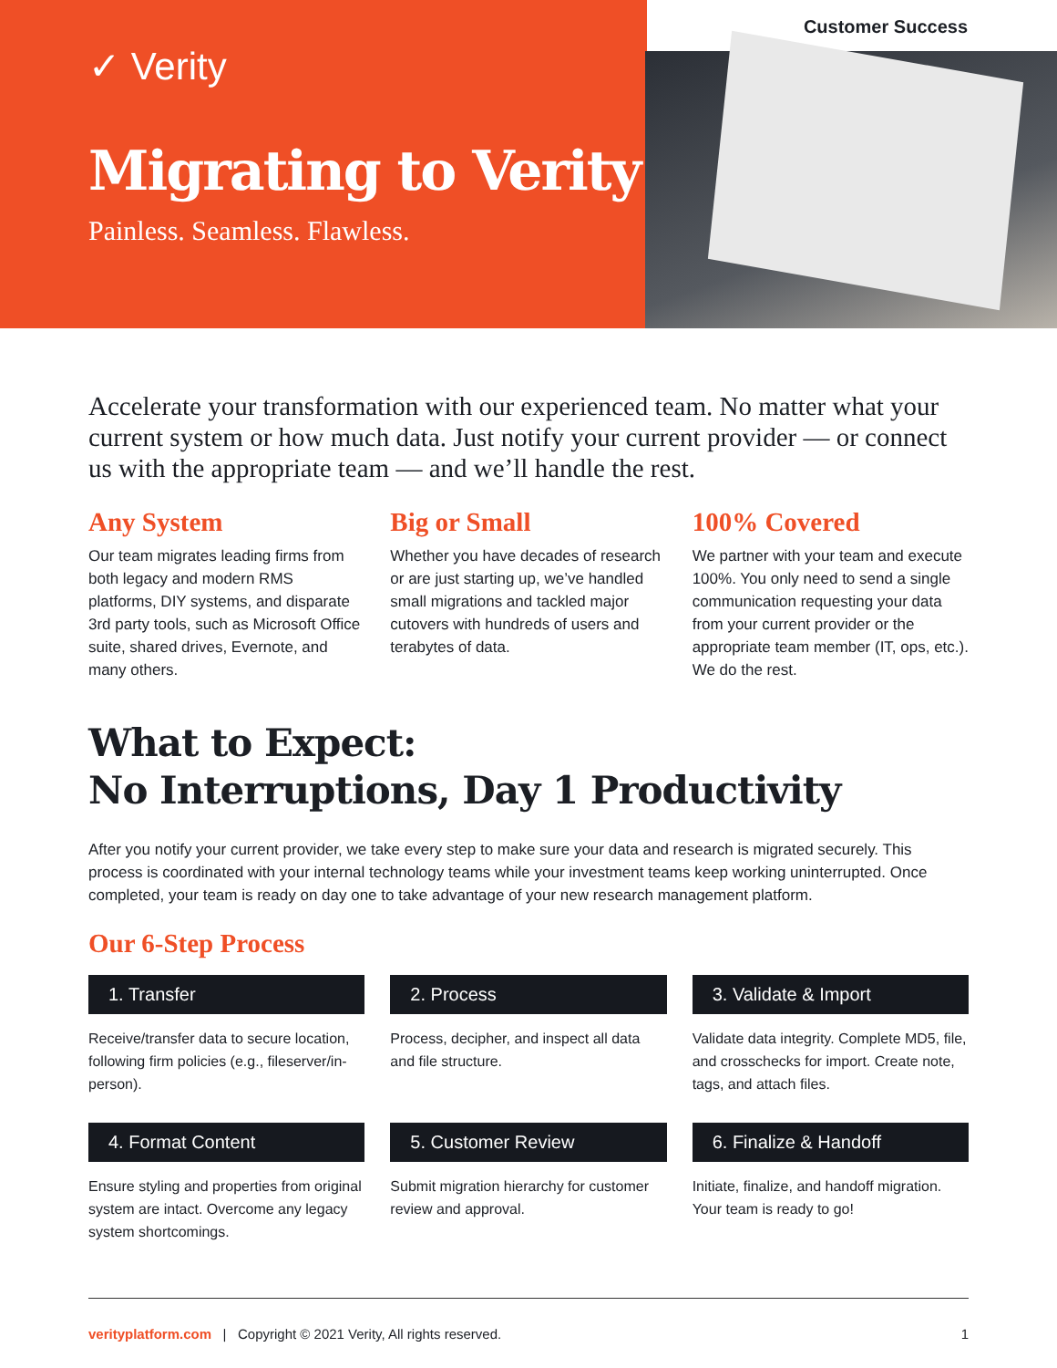Customer Success
✓ Verity
Migrating to Verity
Painless. Seamless. Flawless.
Accelerate your transformation with our experienced team. No matter what your current system or how much data. Just notify your current provider — or connect us with the appropriate team — and we’ll handle the rest.
Any System
Our team migrates leading firms from both legacy and modern RMS platforms, DIY systems, and disparate 3rd party tools, such as Microsoft Office suite, shared drives, Evernote, and many others.
Big or Small
Whether you have decades of research or are just starting up, we’ve handled small migrations and tackled major cutovers with hundreds of users and terabytes of data.
100% Covered
We partner with your team and execute 100%. You only need to send a single communication requesting your data from your current provider or the appropriate team member (IT, ops, etc.). We do the rest.
What to Expect:
No Interruptions, Day 1 Productivity
After you notify your current provider, we take every step to make sure your data and research is migrated securely. This process is coordinated with your internal technology teams while your investment teams keep working uninterrupted. Once completed, your team is ready on day one to take advantage of your new research management platform.
Our 6-Step Process
1. Transfer
Receive/transfer data to secure location, following firm policies (e.g., fileserver/in-person).
2. Process
Process, decipher, and inspect all data and file structure.
3. Validate & Import
Validate data integrity. Complete MD5, file, and crosschecks for import. Create note, tags, and attach files.
4. Format Content
Ensure styling and properties from original system are intact. Overcome any legacy system shortcomings.
5. Customer Review
Submit migration hierarchy for customer review and approval.
6. Finalize & Handoff
Initiate, finalize, and handoff migration. Your team is ready to go!
verityplatform.com | Copyright © 2021 Verity, All rights reserved. 1